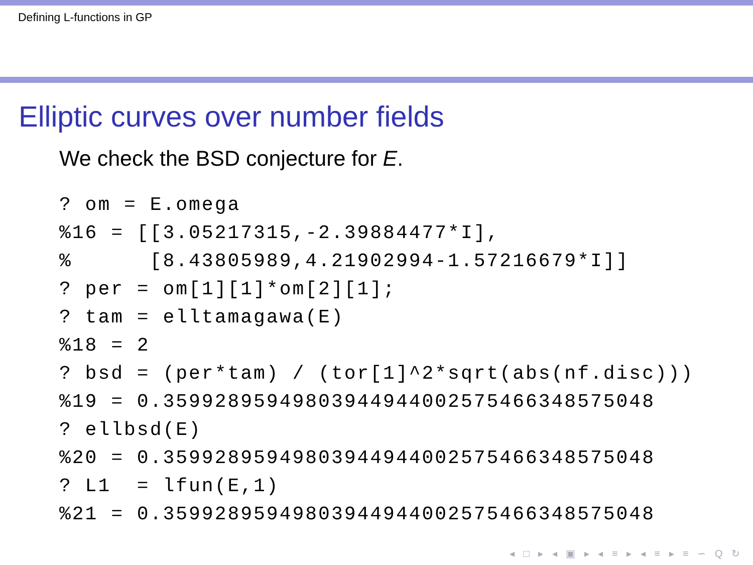Defining L-functions in GP
Elliptic curves over number fields
We check the BSD conjecture for E.
? om = E.omega
%16 = [[3.05217315,-2.39884477*I],
%      [8.43805989,4.21902994-1.57216679*I]]
? per = om[1][1]*om[2][1];
? tam = elltamagawa(E)
%18 = 2
? bsd = (per*tam) / (tor[1]^2*sqrt(abs(nf.disc)))
%19 = 0.35992895949803944944002575466348575048
? ellbsd(E)
%20 = 0.35992895949803944944002575466348575048
? L1  = lfun(E,1)
%21 = 0.35992895949803944944002575466348575048
◂ □ ▸ ◂ ▣ ▸ ◂ ≡ ▸ ◂ ≡ ▸ ≡ ∽ Q ↻